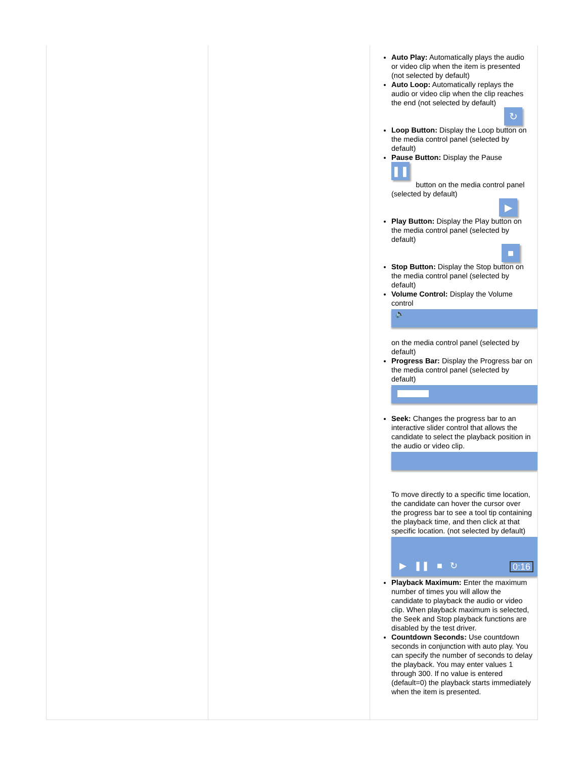| | | Auto Play: Automatically plays the audio or video clip when the item is presented (not selected by default) Auto Loop: Automatically replays the audio or video clip when the clip reaches the end (not selected by default) ↻ Loop Button: Display the Loop button on the media control panel (selected by default) Pause Button: Display the Pause ❚❚ button on the media control panel (selected by default) ▶ Play Button: Display the Play button on the media control panel (selected by default) ■ Stop Button: Display the Stop button on the media control panel (selected by default) Volume Control: Display the Volume control 🔈 on the media control panel (selected by default) Progress Bar: Display the Progress bar on the media control panel (selected by default) Seek: Changes the progress bar to an interactive slider control that allows the candidate to select the playback position in the audio or video clip. To move directly to a specific time location, the candidate can hover the cursor over the progress bar to see a tool tip containing the playback time, and then click at that specific location. (not selected by default) ▶ ❚❚ ■ ↻ 0:16 Playback Maximum: Enter the maximum number of times you will allow the candidate to playback the audio or video clip. When playback maximum is selected, the Seek and Stop playback functions are disabled by the test driver. Countdown Seconds: Use countdown seconds in conjunction with auto play. You can specify the number of seconds to delay the playback. You may enter values 1 through 300. If no value is entered (default=0) the playback starts immediately when the item is presented. |